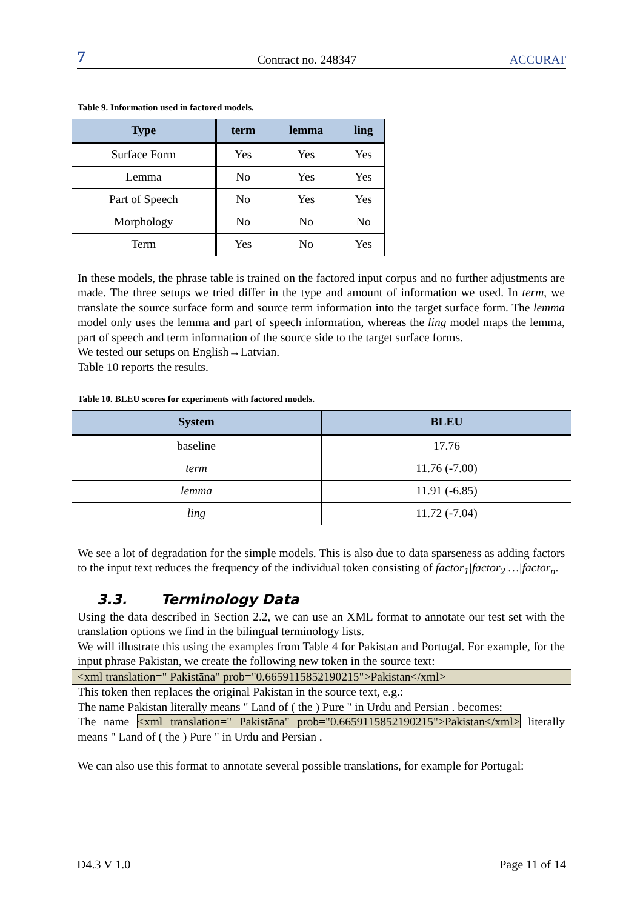7 Contract no. 248347 ACCURAT
Table 9. Information used in factored models.
| Type | term | lemma | ling |
| --- | --- | --- | --- |
| Surface Form | Yes | Yes | Yes |
| Lemma | No | Yes | Yes |
| Part of Speech | No | Yes | Yes |
| Morphology | No | No | No |
| Term | Yes | No | Yes |
In these models, the phrase table is trained on the factored input corpus and no further adjustments are made. The three setups we tried differ in the type and amount of information we used. In term, we translate the source surface form and source term information into the target surface form. The lemma model only uses the lemma and part of speech information, whereas the ling model maps the lemma, part of speech and term information of the source side to the target surface forms.
We tested our setups on English→Latvian.
Table 10 reports the results.
Table 10. BLEU scores for experiments with factored models.
| System | BLEU |
| --- | --- |
| baseline | 17.76 |
| term | 11.76 (-7.00) |
| lemma | 11.91 (-6.85) |
| ling | 11.72 (-7.04) |
We see a lot of degradation for the simple models. This is also due to data sparseness as adding factors to the input text reduces the frequency of the individual token consisting of factor<sub>1</sub>|factor<sub>2</sub>|…|factor<sub>n</sub>.
3.3. Terminology Data
Using the data described in Section 2.2, we can use an XML format to annotate our test set with the translation options we find in the bilingual terminology lists.
We will illustrate this using the examples from Table 4 for Pakistan and Portugal. For example, for the input phrase Pakistan, we create the following new token in the source text:
<xml translation=" Pakistāna" prob="0.6659115852190215">Pakistan</xml>
This token then replaces the original Pakistan in the source text, e.g.:
The name Pakistan literally means " Land of ( the ) Pure " in Urdu and Persian . becomes:
The name <xml translation=" Pakistāna" prob="0.6659115852190215">Pakistan</xml> literally means " Land of ( the ) Pure " in Urdu and Persian .
We can also use this format to annotate several possible translations, for example for Portugal:
D4.3 V 1.0 Page 11 of 14